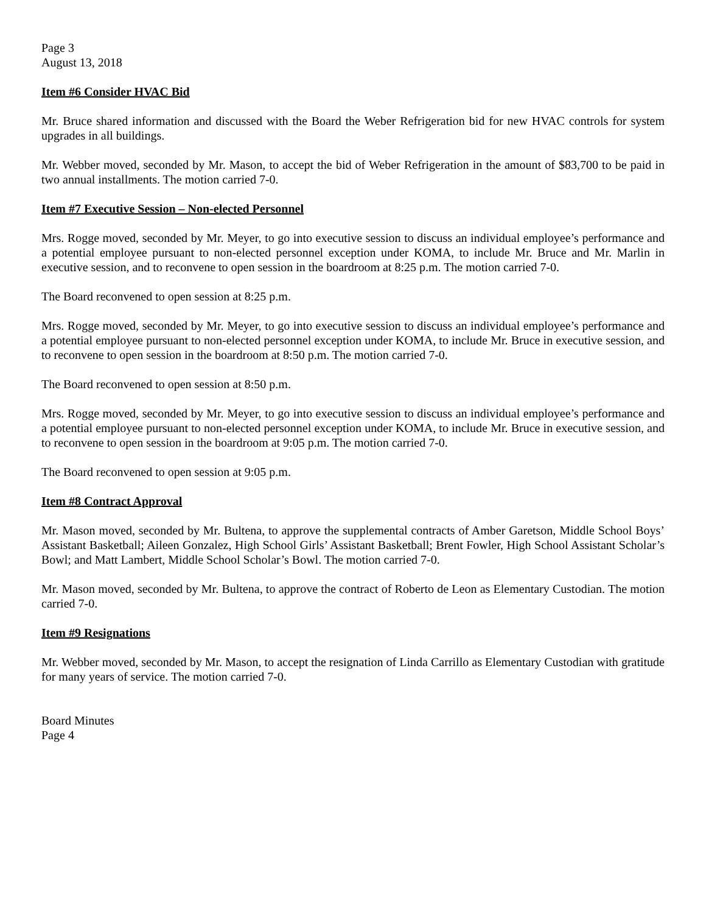Page 3
August 13, 2018
Item #6 Consider HVAC Bid
Mr. Bruce shared information and discussed with the Board the Weber Refrigeration bid for new HVAC controls for system upgrades in all buildings.
Mr. Webber moved, seconded by Mr. Mason, to accept the bid of Weber Refrigeration in the amount of $83,700 to be paid in two annual installments. The motion carried 7-0.
Item #7 Executive Session – Non-elected Personnel
Mrs. Rogge moved, seconded by Mr. Meyer, to go into executive session to discuss an individual employee’s performance and a potential employee pursuant to non-elected personnel exception under KOMA, to include Mr. Bruce and Mr. Marlin in executive session, and to reconvene to open session in the boardroom at 8:25 p.m. The motion carried 7-0.
The Board reconvened to open session at 8:25 p.m.
Mrs. Rogge moved, seconded by Mr. Meyer, to go into executive session to discuss an individual employee’s performance and a potential employee pursuant to non-elected personnel exception under KOMA, to include Mr. Bruce in executive session, and to reconvene to open session in the boardroom at 8:50 p.m. The motion carried 7-0.
The Board reconvened to open session at 8:50 p.m.
Mrs. Rogge moved, seconded by Mr. Meyer, to go into executive session to discuss an individual employee’s performance and a potential employee pursuant to non-elected personnel exception under KOMA, to include Mr. Bruce in executive session, and to reconvene to open session in the boardroom at 9:05 p.m. The motion carried 7-0.
The Board reconvened to open session at 9:05 p.m.
Item #8 Contract Approval
Mr. Mason moved, seconded by Mr. Bultena, to approve the supplemental contracts of Amber Garetson, Middle School Boys’ Assistant Basketball; Aileen Gonzalez, High School Girls’ Assistant Basketball; Brent Fowler, High School Assistant Scholar’s Bowl; and Matt Lambert, Middle School Scholar’s Bowl. The motion carried 7-0.
Mr. Mason moved, seconded by Mr. Bultena, to approve the contract of Roberto de Leon as Elementary Custodian. The motion carried 7-0.
Item #9 Resignations
Mr. Webber moved, seconded by Mr. Mason, to accept the resignation of Linda Carrillo as Elementary Custodian with gratitude for many years of service. The motion carried 7-0.
Board Minutes
Page 4